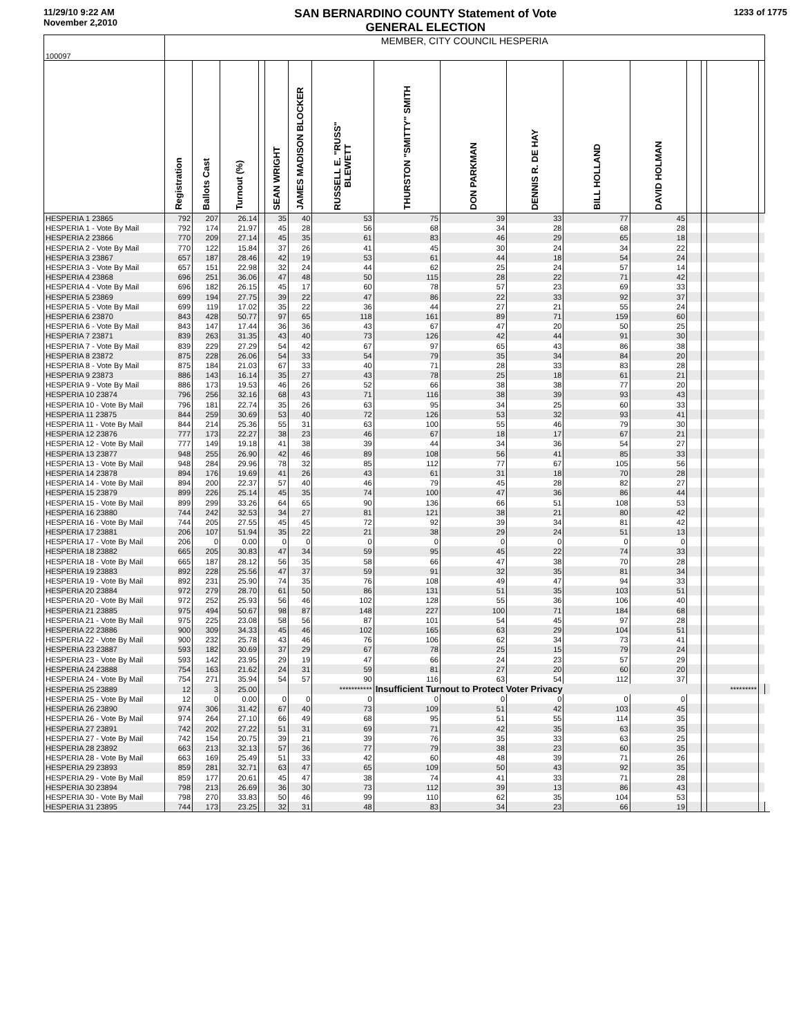11/29/10 9:22 AM
November 2,2010
SAN BERNARDINO COUNTY Statement of Vote
GENERAL ELECTION
1233 of 1775
| 100097 | MEMBER, CITY COUNCIL HESPERIA | | | | | | | | | | | | | | | | |
| | Registration | Ballots Cast | Turnout (%) | | SEAN WRIGHT | JAMES MADISON BLOCKER | RUSSELL E. "RUSS" BLEWETT | THURSTON "SMITTY" SMITH | DON PARKMAN | DENNIS R. DE HAY | BILL HOLLAND | DAVID HOLMAN | | | | | |
| HESPERIA 1 23865 | 792 | 207 | 26.14 | | 35 | 40 | 53 | 75 | 39 | 33 | 77 | 45 | | | | | |
| HESPERIA 1 - Vote By Mail | 792 | 174 | 21.97 | | 45 | 28 | 56 | 68 | 34 | 28 | 68 | 28 | | | | | |
| HESPERIA 2 23866 | 770 | 209 | 27.14 | | 45 | 35 | 61 | 83 | 46 | 29 | 65 | 18 | | | | | |
| HESPERIA 2 - Vote By Mail | 770 | 122 | 15.84 | | 37 | 26 | 41 | 45 | 30 | 24 | 34 | 22 | | | | | |
| HESPERIA 3 23867 | 657 | 187 | 28.46 | | 42 | 19 | 53 | 61 | 44 | 18 | 54 | 24 | | | | | |
| HESPERIA 3 - Vote By Mail | 657 | 151 | 22.98 | | 32 | 24 | 44 | 62 | 25 | 24 | 57 | 14 | | | | | |
| HESPERIA 4 23868 | 696 | 251 | 36.06 | | 47 | 48 | 50 | 115 | 28 | 22 | 71 | 42 | | | | | |
| HESPERIA 4 - Vote By Mail | 696 | 182 | 26.15 | | 45 | 17 | 60 | 78 | 57 | 23 | 69 | 33 | | | | | |
| HESPERIA 5 23869 | 699 | 194 | 27.75 | | 39 | 22 | 47 | 86 | 22 | 33 | 92 | 37 | | | | | |
| HESPERIA 5 - Vote By Mail | 699 | 119 | 17.02 | | 35 | 22 | 36 | 44 | 27 | 21 | 55 | 24 | | | | | |
| HESPERIA 6 23870 | 843 | 428 | 50.77 | | 97 | 65 | 118 | 161 | 89 | 71 | 159 | 60 | | | | | |
| HESPERIA 6 - Vote By Mail | 843 | 147 | 17.44 | | 36 | 36 | 43 | 67 | 47 | 20 | 50 | 25 | | | | | |
| HESPERIA 7 23871 | 839 | 263 | 31.35 | | 43 | 40 | 73 | 126 | 42 | 44 | 91 | 30 | | | | | |
| HESPERIA 7 - Vote By Mail | 839 | 229 | 27.29 | | 54 | 42 | 67 | 97 | 65 | 43 | 86 | 38 | | | | | |
| HESPERIA 8 23872 | 875 | 228 | 26.06 | | 54 | 33 | 54 | 79 | 35 | 34 | 84 | 20 | | | | | |
| HESPERIA 8 - Vote By Mail | 875 | 184 | 21.03 | | 67 | 33 | 40 | 71 | 28 | 33 | 83 | 28 | | | | | |
| HESPERIA 9 23873 | 886 | 143 | 16.14 | | 35 | 27 | 43 | 78 | 25 | 18 | 61 | 21 | | | | | |
| HESPERIA 9 - Vote By Mail | 886 | 173 | 19.53 | | 46 | 26 | 52 | 66 | 38 | 38 | 77 | 20 | | | | | |
| HESPERIA 10 23874 | 796 | 256 | 32.16 | | 68 | 43 | 71 | 116 | 38 | 39 | 93 | 43 | | | | | |
| HESPERIA 10 - Vote By Mail | 796 | 181 | 22.74 | | 35 | 26 | 63 | 95 | 34 | 25 | 60 | 33 | | | | | |
| HESPERIA 11 23875 | 844 | 259 | 30.69 | | 53 | 40 | 72 | 126 | 53 | 32 | 93 | 41 | | | | | |
| HESPERIA 11 - Vote By Mail | 844 | 214 | 25.36 | | 55 | 31 | 63 | 100 | 55 | 46 | 79 | 30 | | | | | |
| HESPERIA 12 23876 | 777 | 173 | 22.27 | | 38 | 23 | 46 | 67 | 18 | 17 | 67 | 21 | | | | | |
| HESPERIA 12 - Vote By Mail | 777 | 149 | 19.18 | | 41 | 38 | 39 | 44 | 34 | 36 | 54 | 27 | | | | | |
| HESPERIA 13 23877 | 948 | 255 | 26.90 | | 42 | 46 | 89 | 108 | 56 | 41 | 85 | 33 | | | | | |
| HESPERIA 13 - Vote By Mail | 948 | 284 | 29.96 | | 78 | 32 | 85 | 112 | 77 | 67 | 105 | 56 | | | | | |
| HESPERIA 14 23878 | 894 | 176 | 19.69 | | 41 | 26 | 43 | 61 | 31 | 18 | 70 | 28 | | | | | |
| HESPERIA 14 - Vote By Mail | 894 | 200 | 22.37 | | 57 | 40 | 46 | 79 | 45 | 28 | 82 | 27 | | | | | |
| HESPERIA 15 23879 | 899 | 226 | 25.14 | | 45 | 35 | 74 | 100 | 47 | 36 | 86 | 44 | | | | | |
| HESPERIA 15 - Vote By Mail | 899 | 299 | 33.26 | | 64 | 65 | 90 | 136 | 66 | 51 | 108 | 53 | | | | | |
| HESPERIA 16 23880 | 744 | 242 | 32.53 | | 34 | 27 | 81 | 121 | 38 | 21 | 80 | 42 | | | | | |
| HESPERIA 16 - Vote By Mail | 744 | 205 | 27.55 | | 45 | 45 | 72 | 92 | 39 | 34 | 81 | 42 | | | | | |
| HESPERIA 17 23881 | 206 | 107 | 51.94 | | 35 | 22 | 21 | 38 | 29 | 24 | 51 | 13 | | | | | |
| HESPERIA 17 - Vote By Mail | 206 | 0 | 0.00 | | 0 | 0 | 0 | 0 | 0 | 0 | 0 | 0 | | | | | |
| HESPERIA 18 23882 | 665 | 205 | 30.83 | | 47 | 34 | 59 | 95 | 45 | 22 | 74 | 33 | | | | | |
| HESPERIA 18 - Vote By Mail | 665 | 187 | 28.12 | | 56 | 35 | 58 | 66 | 47 | 38 | 70 | 28 | | | | | |
| HESPERIA 19 23883 | 892 | 228 | 25.56 | | 47 | 37 | 59 | 91 | 32 | 35 | 81 | 34 | | | | | |
| HESPERIA 19 - Vote By Mail | 892 | 231 | 25.90 | | 74 | 35 | 76 | 108 | 49 | 47 | 94 | 33 | | | | | |
| HESPERIA 20 23884 | 972 | 279 | 28.70 | | 61 | 50 | 86 | 131 | 51 | 35 | 103 | 51 | | | | | |
| HESPERIA 20 - Vote By Mail | 972 | 252 | 25.93 | | 56 | 46 | 102 | 128 | 55 | 36 | 106 | 40 | | | | | |
| HESPERIA 21 23885 | 975 | 494 | 50.67 | | 98 | 87 | 148 | 227 | 100 | 71 | 184 | 68 | | | | | |
| HESPERIA 21 - Vote By Mail | 975 | 225 | 23.08 | | 58 | 56 | 87 | 101 | 54 | 45 | 97 | 28 | | | | | |
| HESPERIA 22 23886 | 900 | 309 | 34.33 | | 45 | 46 | 102 | 165 | 63 | 29 | 104 | 51 | | | | | |
| HESPERIA 22 - Vote By Mail | 900 | 232 | 25.78 | | 43 | 46 | 76 | 106 | 62 | 34 | 73 | 41 | | | | | |
| HESPERIA 23 23887 | 593 | 182 | 30.69 | | 37 | 29 | 67 | 78 | 25 | 15 | 79 | 24 | | | | | |
| HESPERIA 23 - Vote By Mail | 593 | 142 | 23.95 | | 29 | 19 | 47 | 66 | 24 | 23 | 57 | 29 | | | | | |
| HESPERIA 24 23888 | 754 | 163 | 21.62 | | 24 | 31 | 59 | 81 | 27 | 20 | 60 | 20 | | | | | |
| HESPERIA 24 - Vote By Mail | 754 | 271 | 35.94 | | 54 | 57 | 90 | 116 | 63 | 54 | 112 | 37 | | | | | |
| HESPERIA 25 23889 | 12 | 3 | 25.00 | | | | *********** | Insufficient Turnout to Protect Voter Privacy | | | | | | | ********* | | |
| HESPERIA 25 - Vote By Mail | 12 | 0 | 0.00 | | 0 | 0 | 0 | 0 | 0 | 0 | 0 | 0 | | | | | |
| HESPERIA 26 23890 | 974 | 306 | 31.42 | | 67 | 40 | 73 | 109 | 51 | 42 | 103 | 45 | | | | | |
| HESPERIA 26 - Vote By Mail | 974 | 264 | 27.10 | | 66 | 49 | 68 | 95 | 51 | 55 | 114 | 35 | | | | | |
| HESPERIA 27 23891 | 742 | 202 | 27.22 | | 51 | 31 | 69 | 71 | 42 | 35 | 63 | 35 | | | | | |
| HESPERIA 27 - Vote By Mail | 742 | 154 | 20.75 | | 39 | 21 | 39 | 76 | 35 | 33 | 63 | 25 | | | | | |
| HESPERIA 28 23892 | 663 | 213 | 32.13 | | 57 | 36 | 77 | 79 | 38 | 23 | 60 | 35 | | | | | |
| HESPERIA 28 - Vote By Mail | 663 | 169 | 25.49 | | 51 | 33 | 42 | 60 | 48 | 39 | 71 | 26 | | | | | |
| HESPERIA 29 23893 | 859 | 281 | 32.71 | | 63 | 47 | 65 | 109 | 50 | 43 | 92 | 35 | | | | | |
| HESPERIA 29 - Vote By Mail | 859 | 177 | 20.61 | | 45 | 47 | 38 | 74 | 41 | 33 | 71 | 28 | | | | | |
| HESPERIA 30 23894 | 798 | 213 | 26.69 | | 36 | 30 | 73 | 112 | 39 | 13 | 86 | 43 | | | | | |
| HESPERIA 30 - Vote By Mail | 798 | 270 | 33.83 | | 50 | 46 | 99 | 110 | 62 | 35 | 104 | 53 | | | | | |
| HESPERIA 31 23895 | 744 | 173 | 23.25 | | 32 | 31 | 48 | 83 | 34 | 23 | 66 | 19 | | | | | |